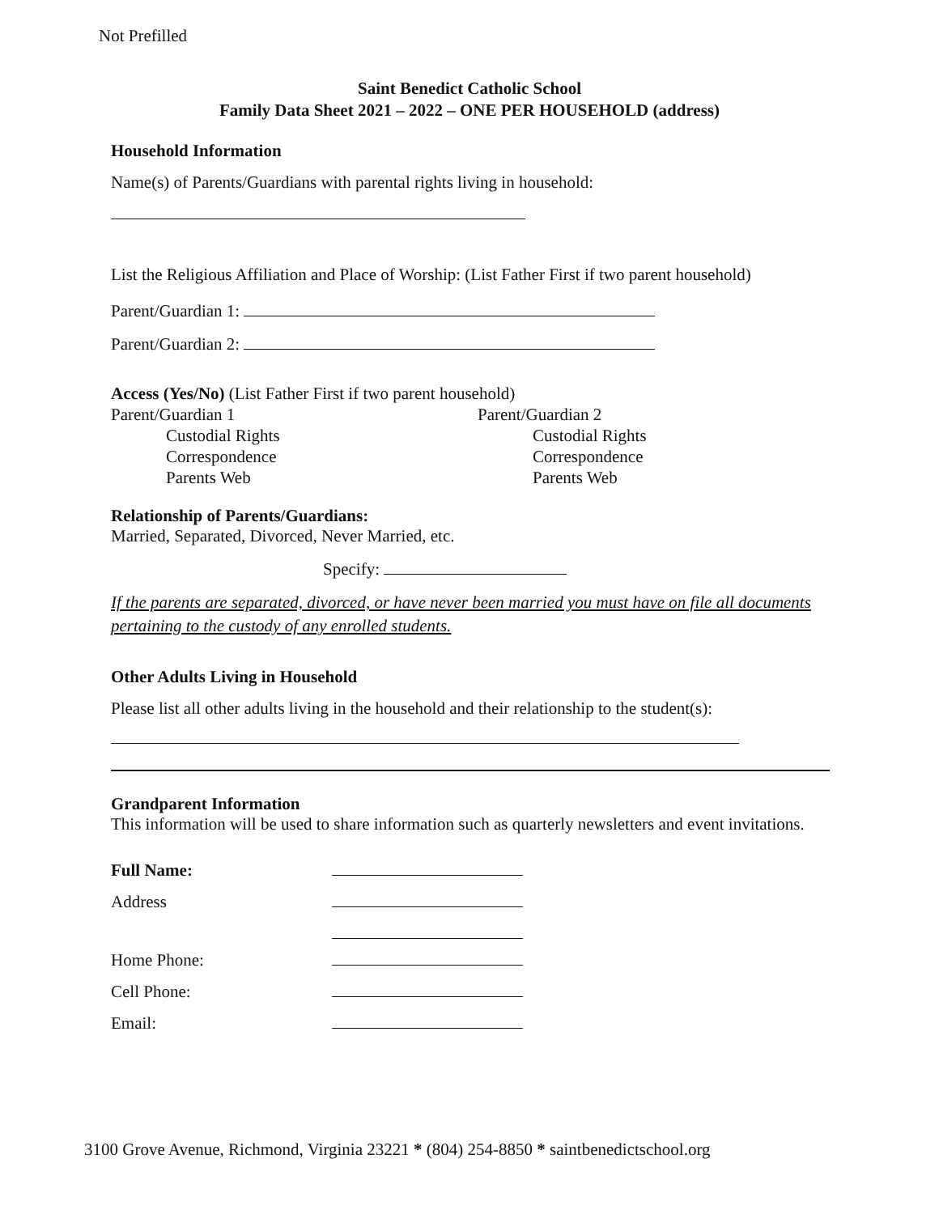Not Prefilled
Saint Benedict Catholic School
Family Data Sheet 2021 – 2022 – ONE PER HOUSEHOLD (address)
Household Information
Name(s) of Parents/Guardians with parental rights living in household:
List the Religious Affiliation and Place of Worship: (List Father First if two parent household)
Parent/Guardian 1:
Parent/Guardian 2:
Access (Yes/No) (List Father First if two parent household)
Parent/Guardian 1
Custodial Rights
Correspondence
Parents Web
Parent/Guardian 2
Custodial Rights
Correspondence
Parents Web
Relationship of Parents/Guardians:
Married, Separated, Divorced, Never Married, etc.
Specify:
If the parents are separated, divorced, or have never been married you must have on file all documents pertaining to the custody of any enrolled students.
Other Adults Living in Household
Please list all other adults living in the household and their relationship to the student(s):
Grandparent Information
This information will be used to share information such as quarterly newsletters and event invitations.
Full Name:
Address
Home Phone:
Cell Phone:
Email:
3100 Grove Avenue, Richmond, Virginia 23221 * (804) 254-8850 * saintbenedictschool.org